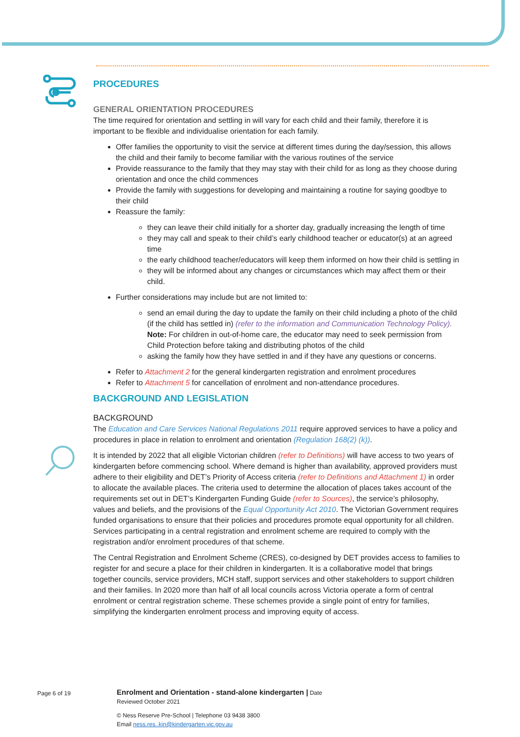PROCEDURES
GENERAL ORIENTATION PROCEDURES
The time required for orientation and settling in will vary for each child and their family, therefore it is important to be flexible and individualise orientation for each family.
Offer families the opportunity to visit the service at different times during the day/session, this allows the child and their family to become familiar with the various routines of the service
Provide reassurance to the family that they may stay with their child for as long as they choose during orientation and once the child commences
Provide the family with suggestions for developing and maintaining a routine for saying goodbye to their child
Reassure the family:
they can leave their child initially for a shorter day, gradually increasing the length of time
they may call and speak to their child’s early childhood teacher or educator(s) at an agreed time
the early childhood teacher/educators will keep them informed on how their child is settling in
they will be informed about any changes or circumstances which may affect them or their child.
Further considerations may include but are not limited to:
send an email during the day to update the family on their child including a photo of the child (if the child has settled in) (refer to the information and Communication Technology Policy). Note: For children in out-of-home care, the educator may need to seek permission from Child Protection before taking and distributing photos of the child
asking the family how they have settled in and if they have any questions or concerns.
Refer to Attachment 2 for the general kindergarten registration and enrolment procedures
Refer to Attachment 5 for cancellation of enrolment and non-attendance procedures.
BACKGROUND AND LEGISLATION
BACKGROUND
The Education and Care Services National Regulations 2011 require approved services to have a policy and procedures in place in relation to enrolment and orientation (Regulation 168(2) (k)).
It is intended by 2022 that all eligible Victorian children (refer to Definitions) will have access to two years of kindergarten before commencing school. Where demand is higher than availability, approved providers must adhere to their eligibility and DET’s Priority of Access criteria (refer to Definitions and Attachment 1) in order to allocate the available places. The criteria used to determine the allocation of places takes account of the requirements set out in DET’s Kindergarten Funding Guide (refer to Sources), the service’s philosophy, values and beliefs, and the provisions of the Equal Opportunity Act 2010. The Victorian Government requires funded organisations to ensure that their policies and procedures promote equal opportunity for all children. Services participating in a central registration and enrolment scheme are required to comply with the registration and/or enrolment procedures of that scheme.
The Central Registration and Enrolment Scheme (CRES), co-designed by DET provides access to families to register for and secure a place for their children in kindergarten. It is a collaborative model that brings together councils, service providers, MCH staff, support services and other stakeholders to support children and their families. In 2020 more than half of all local councils across Victoria operate a form of central enrolment or central registration scheme. These schemes provide a single point of entry for families, simplifying the kindergarten enrolment process and improving equity of access.
Page 6 of 19
Enrolment and Orientation - stand-alone kindergarten | Date
Reviewed October 2021
© Ness Reserve Pre-School | Telephone 03 9438 3800
Email ness.res..kin@kindergarten.vic.gov.au